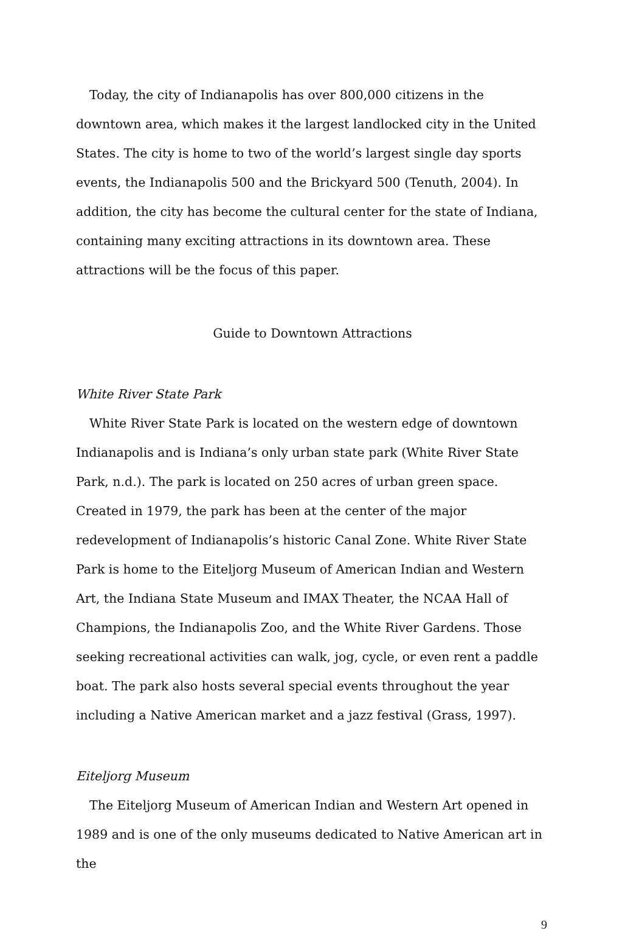Today, the city of Indianapolis has over 800,000 citizens in the downtown area, which makes it the largest landlocked city in the United States. The city is home to two of the world’s largest single day sports events, the Indianapolis 500 and the Brickyard 500 (Tenuth, 2004). In addition, the city has become the cultural center for the state of Indiana, containing many exciting attractions in its downtown area. These attractions will be the focus of this paper.
Guide to Downtown Attractions
White River State Park
White River State Park is located on the western edge of downtown Indianapolis and is Indiana’s only urban state park (White River State Park, n.d.). The park is located on 250 acres of urban green space. Created in 1979, the park has been at the center of the major redevelopment of Indianapolis’s historic Canal Zone. White River State Park is home to the Eiteljorg Museum of American Indian and Western Art, the Indiana State Museum and IMAX Theater, the NCAA Hall of Champions, the Indianapolis Zoo, and the White River Gardens. Those seeking recreational activities can walk, jog, cycle, or even rent a paddle boat. The park also hosts several special events throughout the year including a Native American market and a jazz festival (Grass, 1997).
Eiteljorg Museum
The Eiteljorg Museum of American Indian and Western Art opened in 1989 and is one of the only museums dedicated to Native American art in the
9